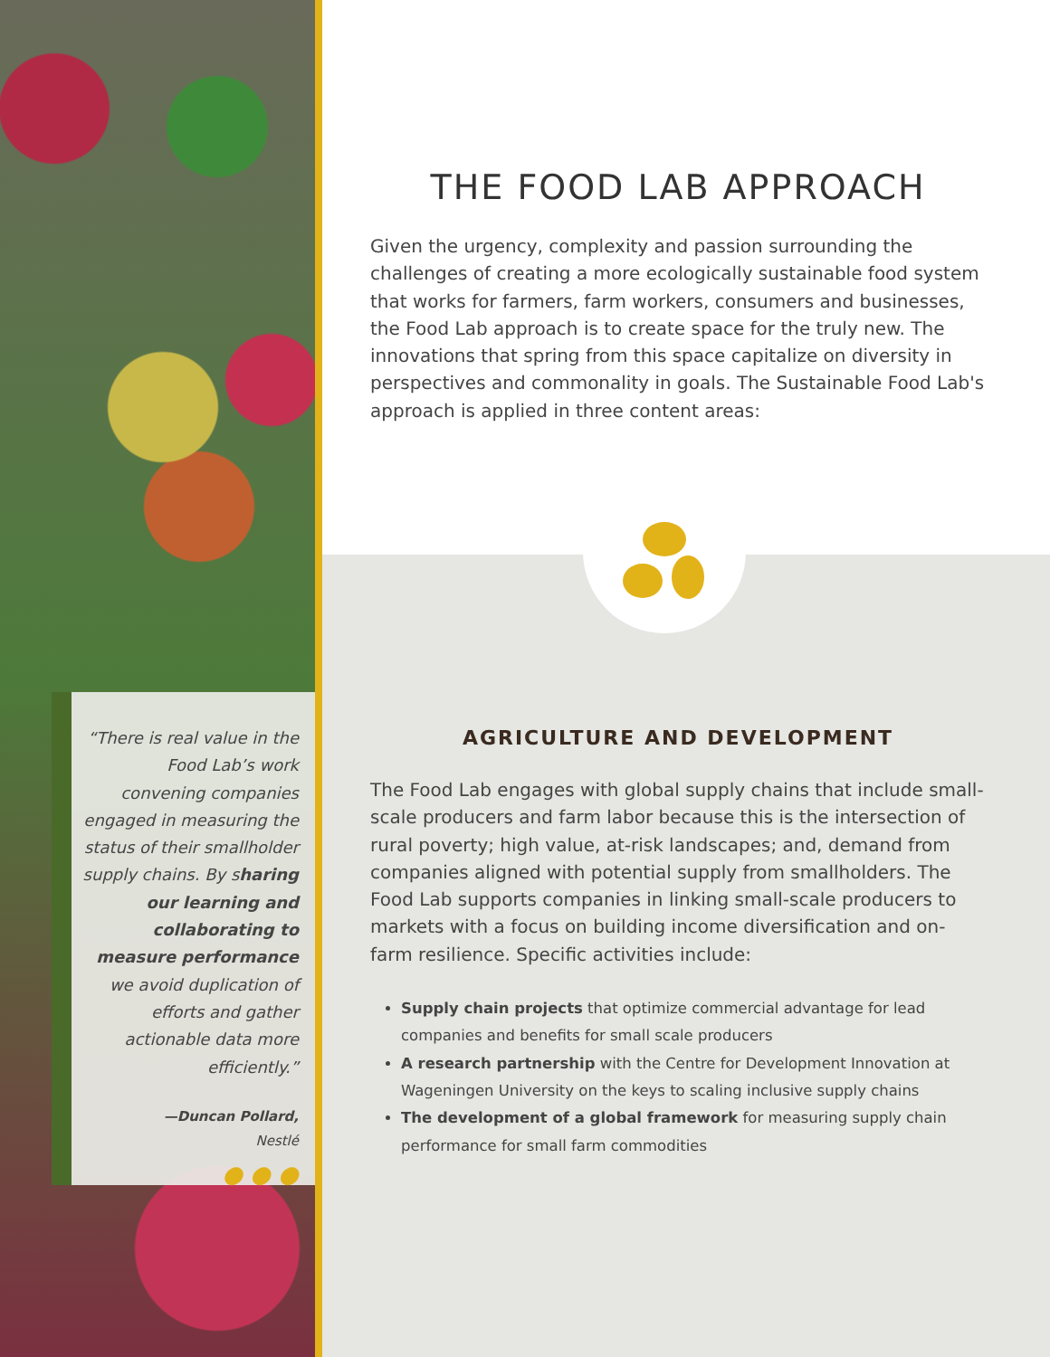THE FOOD LAB APPROACH
Given the urgency, complexity and passion surrounding the challenges of creating a more ecologically sustainable food system that works for farmers, farm workers, consumers and businesses, the Food Lab approach is to create space for the truly new. The innovations that spring from this space capitalize on diversity in perspectives and commonality in goals. The Sustainable Food Lab's approach is applied in three content areas:
“There is real value in the Food Lab’s work convening companies engaged in measuring the status of their smallholder supply chains. By sharing our learning and collaborating to measure performance we avoid duplication of efforts and gather actionable data more efficiently.”
—Duncan Pollard,
Nestlé
● ● ●
AGRICULTURE AND DEVELOPMENT
The Food Lab engages with global supply chains that include small-scale producers and farm labor because this is the intersection of rural poverty; high value, at-risk landscapes; and, demand from companies aligned with potential supply from smallholders. The Food Lab supports companies in linking small-scale producers to markets with a focus on building income diversification and on-farm resilience. Specific activities include:
Supply chain projects that optimize commercial advantage for lead companies and benefits for small scale producers
A research partnership with the Centre for Development Innovation at Wageningen University on the keys to scaling inclusive supply chains
The development of a global framework for measuring supply chain performance for small farm commodities